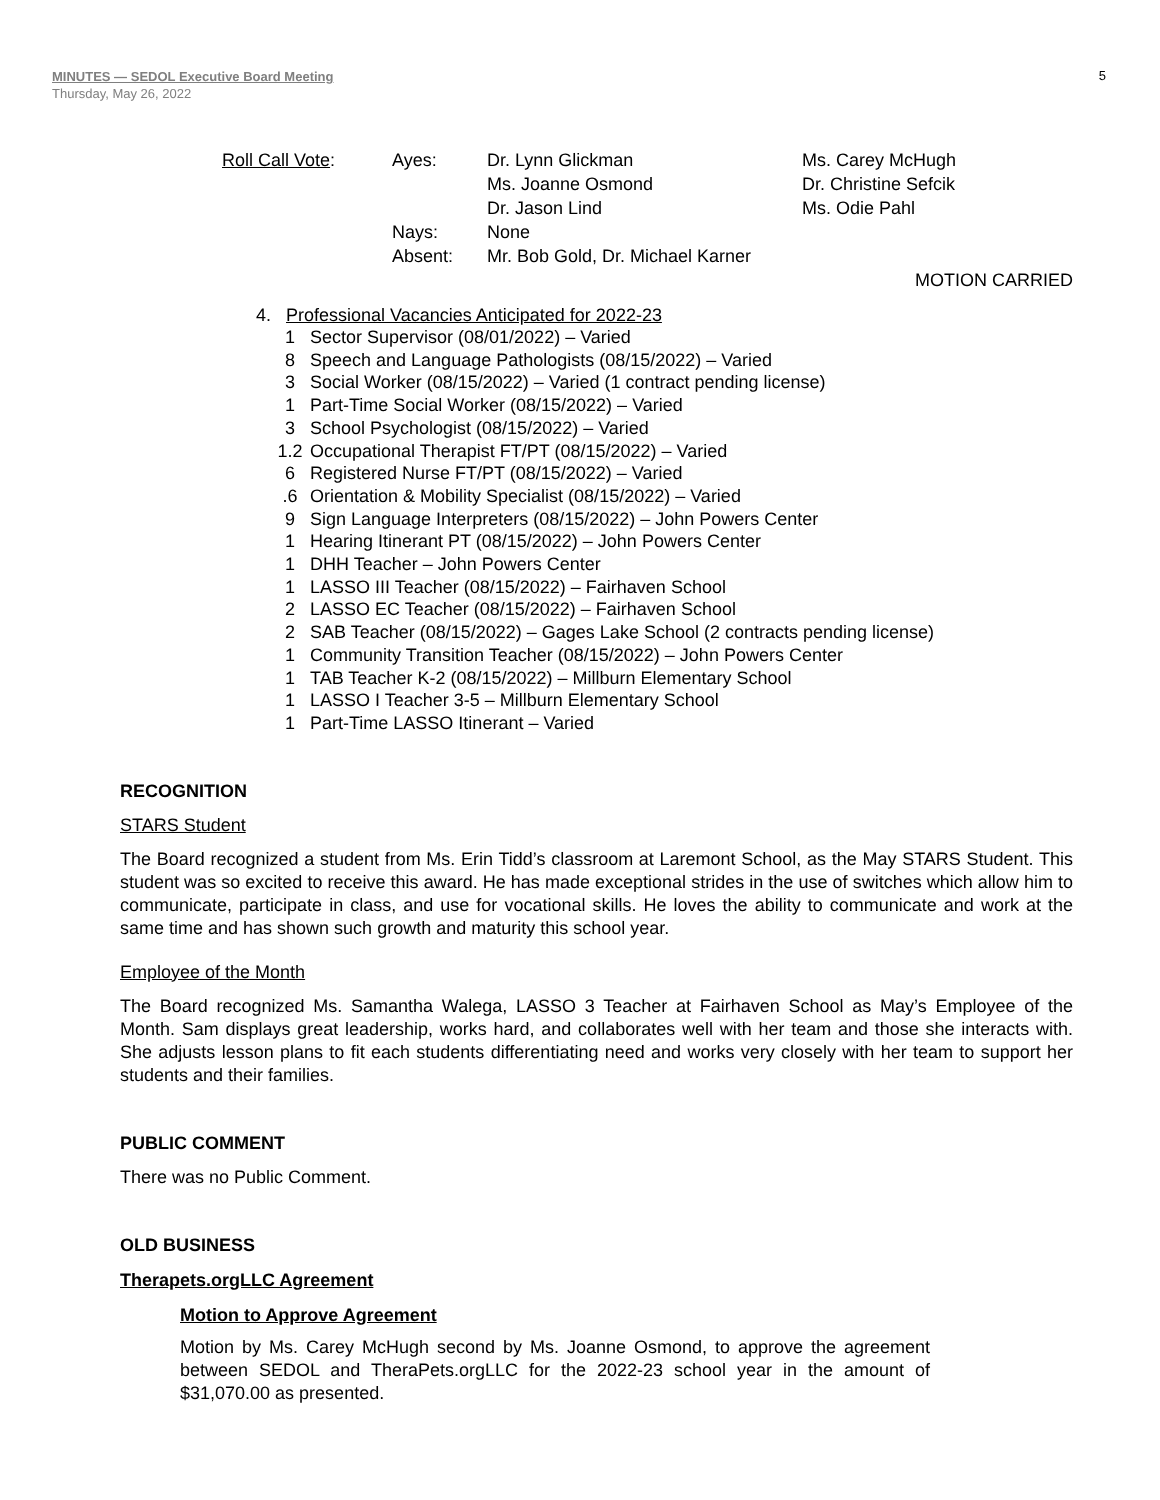MINUTES — SEDOL Executive Board Meeting
Thursday, May 26, 2022
5
| Roll Call Vote : | Ayes: | Dr. Lynn Glickman Ms. Joanne Osmond Dr. Jason Lind | Ms. Carey McHugh Dr. Christine Sefcik Ms. Odie Pahl |
| | Nays: | None | |
| | Absent: | Mr. Bob Gold, Dr. Michael Karner | |
MOTION CARRIED
4. Professional Vacancies Anticipated for 2022-23
| 1 | Sector Supervisor (08/01/2022) – Varied |
| 8 | Speech and Language Pathologists (08/15/2022) – Varied |
| 3 | Social Worker (08/15/2022) – Varied (1 contract pending license) |
| 1 | Part-Time Social Worker (08/15/2022) – Varied |
| 3 | School Psychologist (08/15/2022) – Varied |
| 1.2 | Occupational Therapist FT/PT (08/15/2022) – Varied |
| 6 | Registered Nurse FT/PT (08/15/2022) – Varied |
| .6 | Orientation & Mobility Specialist (08/15/2022) – Varied |
| 9 | Sign Language Interpreters (08/15/2022) – John Powers Center |
| 1 | Hearing Itinerant PT (08/15/2022) – John Powers Center |
| 1 | DHH Teacher – John Powers Center |
| 1 | LASSO III Teacher (08/15/2022) – Fairhaven School |
| 2 | LASSO EC Teacher (08/15/2022) – Fairhaven School |
| 2 | SAB Teacher (08/15/2022) – Gages Lake School (2 contracts pending license) |
| 1 | Community Transition Teacher (08/15/2022) – John Powers Center |
| 1 | TAB Teacher K-2 (08/15/2022) – Millburn Elementary School |
| 1 | LASSO I Teacher 3-5 – Millburn Elementary School |
| 1 | Part-Time LASSO Itinerant – Varied |
RECOGNITION
STARS Student
The Board recognized a student from Ms. Erin Tidd’s classroom at Laremont School, as the May STARS Student. This student was so excited to receive this award. He has made exceptional strides in the use of switches which allow him to communicate, participate in class, and use for vocational skills. He loves the ability to communicate and work at the same time and has shown such growth and maturity this school year.
Employee of the Month
The Board recognized Ms. Samantha Walega, LASSO 3 Teacher at Fairhaven School as May’s Employee of the Month. Sam displays great leadership, works hard, and collaborates well with her team and those she interacts with. She adjusts lesson plans to fit each students differentiating need and works very closely with her team to support her students and their families.
PUBLIC COMMENT
There was no Public Comment.
OLD BUSINESS
Therapets.orgLLC Agreement
Motion to Approve Agreement
Motion by Ms. Carey McHugh second by Ms. Joanne Osmond, to approve the agreement between SEDOL and TheraPets.orgLLC for the 2022-23 school year in the amount of $31,070.00 as presented.